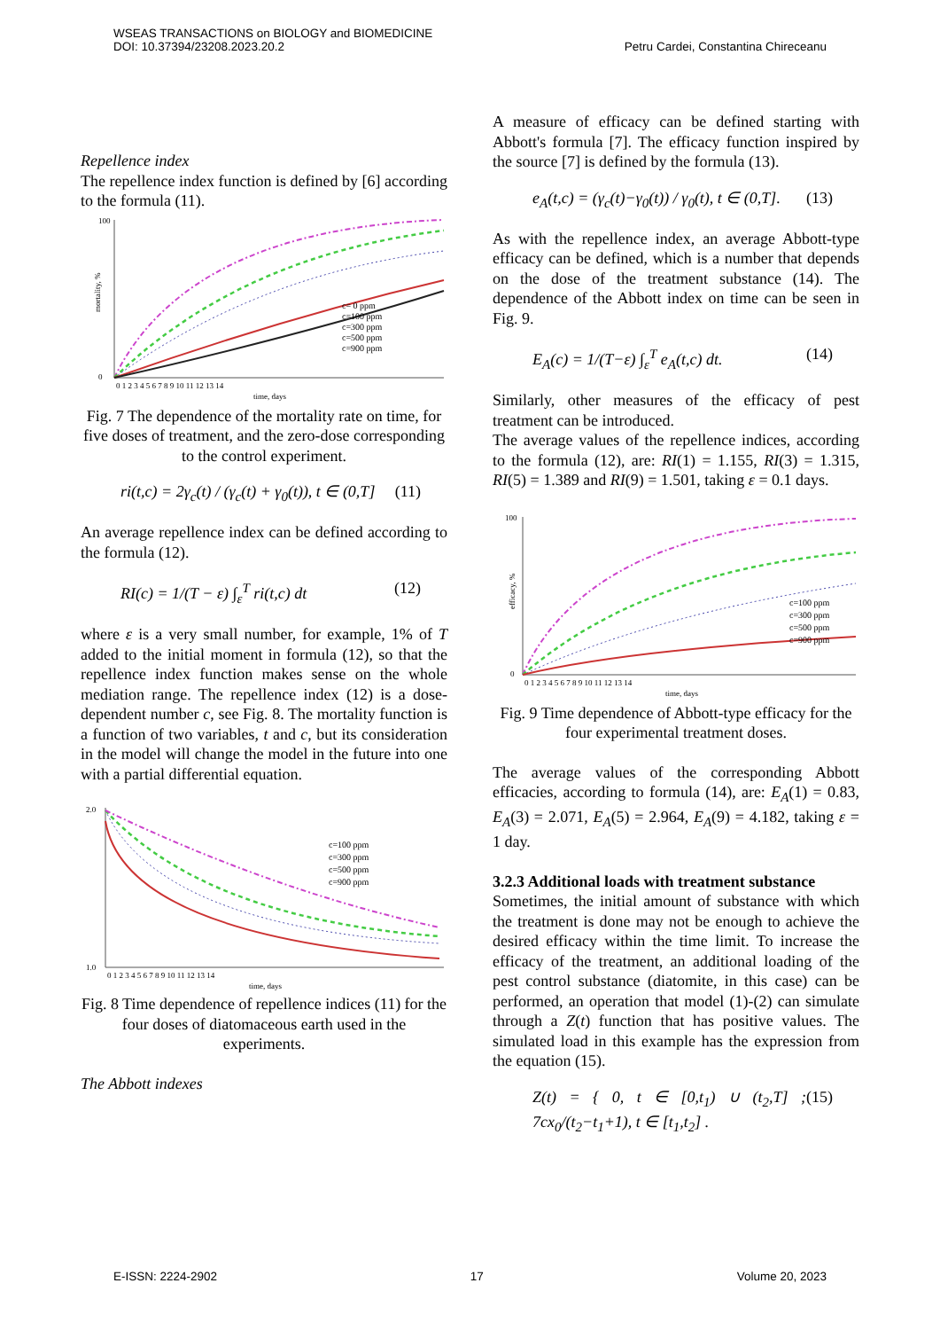WSEAS TRANSACTIONS on BIOLOGY and BIOMEDICINE
DOI: 10.37394/23208.2023.20.2
Petru Cardei, Constantina Chireceanu
Repellence index
The repellence index function is defined by [6] according to the formula (11).
c= 0 ppm
c=100 ppm
c=300 ppm
c=500 ppm
c=900 ppm
100
0
mortality, %
0 1 2 3 4 5 6 7 8 9 10 11 12 13 14
time, days
Fig. 7 The dependence of the mortality rate on time, for five doses of treatment, and the zero-dose corresponding to the control experiment.
ri(t,c) = 2γ<sub>c</sub>(t) / (γ<sub>c</sub>(t) + γ<sub>0</sub>(t)), t ∈ (0,T] (11)
An average repellence index can be defined according to the formula (12).
RI(c) = 1/(T − ε) ∫<sub>ε</sub><sup>T</sup> ri(t,c) dt (12)
where ε is a very small number, for example, 1% of T added to the initial moment in formula (12), so that the repellence index function makes sense on the whole mediation range. The repellence index (12) is a dose-dependent number c, see Fig. 8. The mortality function is a function of two variables, t and c, but its consideration in the model will change the model in the future into one with a partial differential equation.
c=100 ppm
c=300 ppm
c=500 ppm
c=900 ppm
2.0
1.0
0 1 2 3 4 5 6 7 8 9 10 11 12 13 14
time, days
Fig. 8 Time dependence of repellence indices (11) for the four doses of diatomaceous earth used in the experiments.
The Abbott indexes
A measure of efficacy can be defined starting with Abbott's formula [7]. The efficacy function inspired by the source [7] is defined by the formula (13).
e<sub>A</sub>(t,c) = (γ<sub>c</sub>(t)−γ<sub>0</sub>(t)) / γ<sub>0</sub>(t), t ∈ (0,T]. (13)
As with the repellence index, an average Abbott-type efficacy can be defined, which is a number that depends on the dose of the treatment substance (14). The dependence of the Abbott index on time can be seen in Fig. 9.
E<sub>A</sub>(c) = 1/(T−ε) ∫<sub>ε</sub><sup>T</sup> e<sub>A</sub>(t,c) dt. (14)
Similarly, other measures of the efficacy of pest treatment can be introduced.
The average values of the repellence indices, according to the formula (12), are: RI(1) = 1.155, RI(3) = 1.315, RI(5) = 1.389 and RI(9) = 1.501, taking ε = 0.1 days.
c=100 ppm
c=300 ppm
c=500 ppm
c=900 ppm
100
0
efficacy, %
0 1 2 3 4 5 6 7 8 9 10 11 12 13 14
time, days
Fig. 9 Time dependence of Abbott-type efficacy for the four experimental treatment doses.
The average values of the corresponding Abbott efficacies, according to formula (14), are: E<sub>A</sub>(1) = 0.83, E<sub>A</sub>(3) = 2.071, E<sub>A</sub>(5) = 2.964, E<sub>A</sub>(9) = 4.182, taking ε = 1 day.
3.2.3 Additional loads with treatment substance
Sometimes, the initial amount of substance with which the treatment is done may not be enough to achieve the desired efficacy within the time limit. To increase the efficacy of the treatment, an additional loading of the pest control substance (diatomite, in this case) can be performed, an operation that model (1)-(2) can simulate through a Z(t) function that has positive values. The simulated load in this example has the expression from the equation (15).
Z(t) = { 0, t ∈ [0,t<sub>1</sub>) ∪ (t<sub>2</sub>,T] ; 7cx<sub>0</sub>/(t<sub>2</sub>−t<sub>1</sub>+1), t ∈ [t<sub>1</sub>,t<sub>2</sub>] . (15)
E-ISSN: 2224-2902 17 Volume 20, 2023